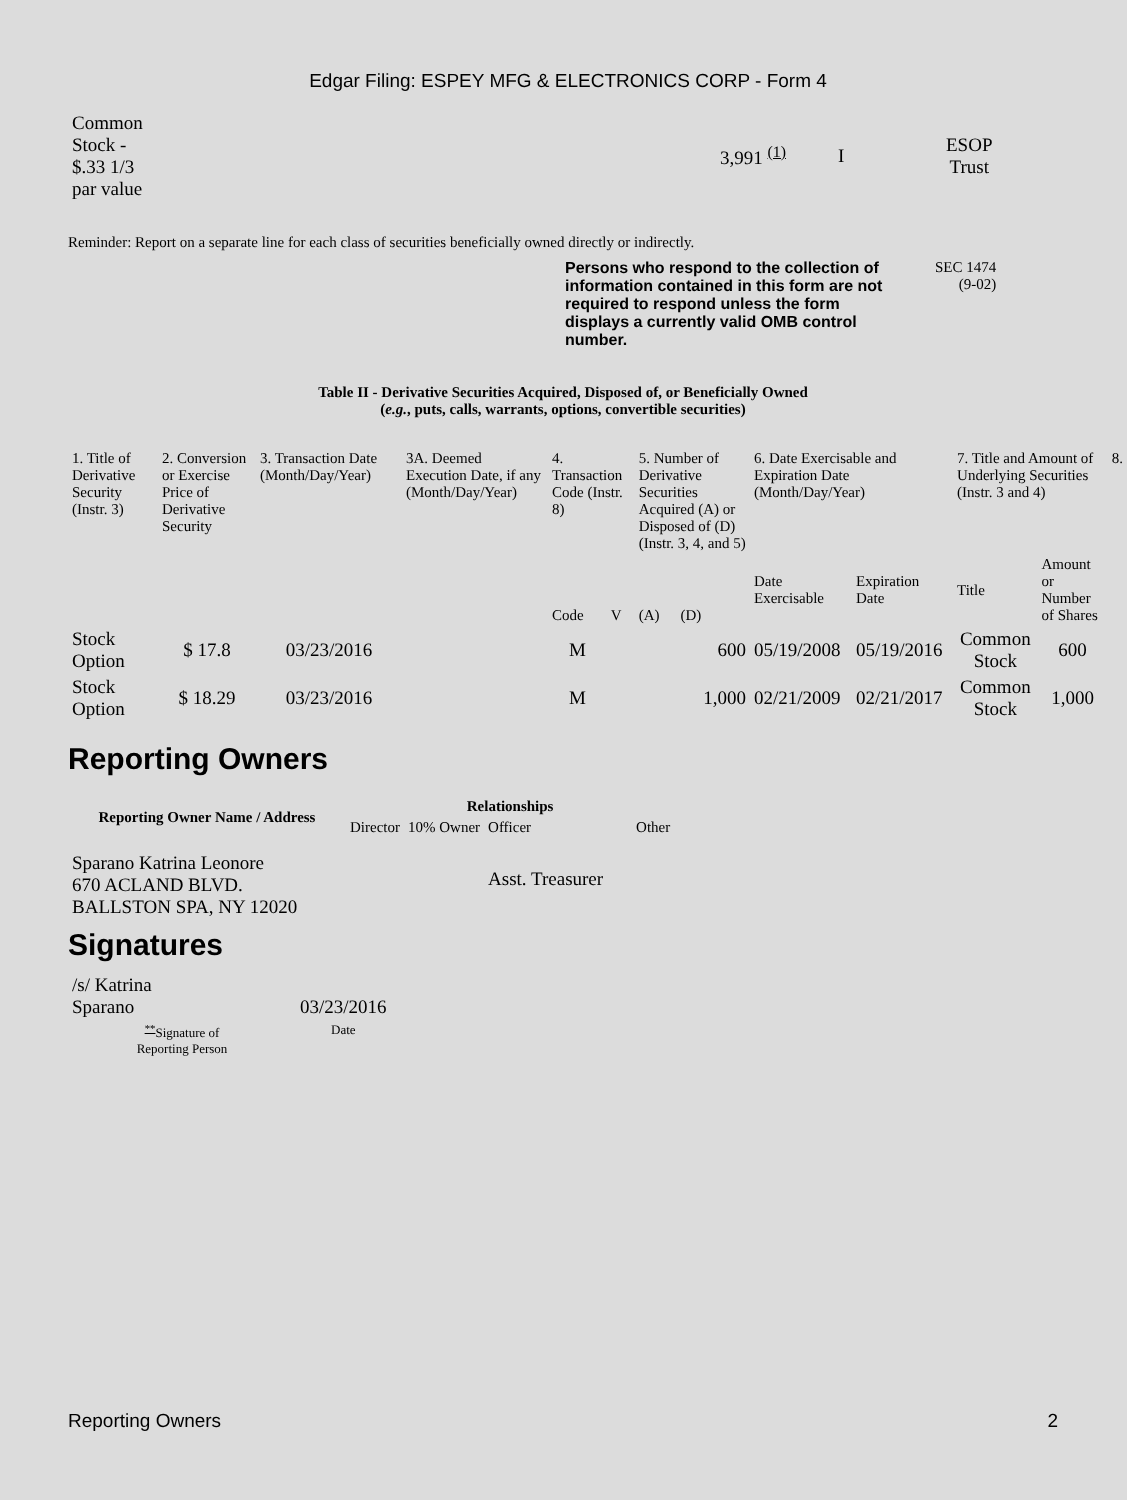Edgar Filing: ESPEY MFG & ELECTRONICS CORP - Form 4
| Common Stock - $.33 1/3 par value | 3,991 <sup>(1)</sup> | I | ESOP Trust |
Reminder: Report on a separate line for each class of securities beneficially owned directly or indirectly.
Persons who respond to the collection of information contained in this form are not required to respond unless the form displays a currently valid OMB control number.
SEC 1474
(9-02)
Table II - Derivative Securities Acquired, Disposed of, or Beneficially Owned
(e.g., puts, calls, warrants, options, convertible securities)
| 1. Title of Derivative Security (Instr. 3) | 2. Conversion or Exercise Price of Derivative Security | 3. Transaction Date (Month/Day/Year) | 3A. Deemed Execution Date, if any (Month/Day/Year) | 4. Transaction Code (Instr. 8) | | 5. Number of Derivative Securities Acquired (A) or Disposed of (D) (Instr. 3, 4, and 5) | | 6. Date Exercisable and Expiration Date (Month/Day/Year) | | 7. Title and Amount of Underlying Securities (Instr. 3 and 4) | | 8. |
| --- | --- | --- | --- | --- | --- | --- | --- | --- | --- | --- | --- | --- |
| | | | | Code | V | (A) | (D) | Date Exercisable | Expiration Date | Title | Amount or Number of Shares | |
| Stock Option | $ 17.8 | 03/23/2016 | | M | | | 600 | 05/19/2008 | 05/19/2016 | Common Stock | 600 | |
| Stock Option | $ 18.29 | 03/23/2016 | | M | | | 1,000 | 02/21/2009 | 02/21/2017 | Common Stock | 1,000 | |
Reporting Owners
| Reporting Owner Name / Address | Relationships | | | |
| --- | --- | --- | --- | --- |
| | Director | 10% Owner | Officer | Other |
| Sparano Katrina Leonore 670 ACLAND BLVD. BALLSTON SPA, NY 12020 | | | Asst. Treasurer | |
Signatures
| /s/ Katrina Sparano | 03/23/2016 |
| <sup>**</sup> Signature of Reporting Person | Date |
Reporting Owners 2